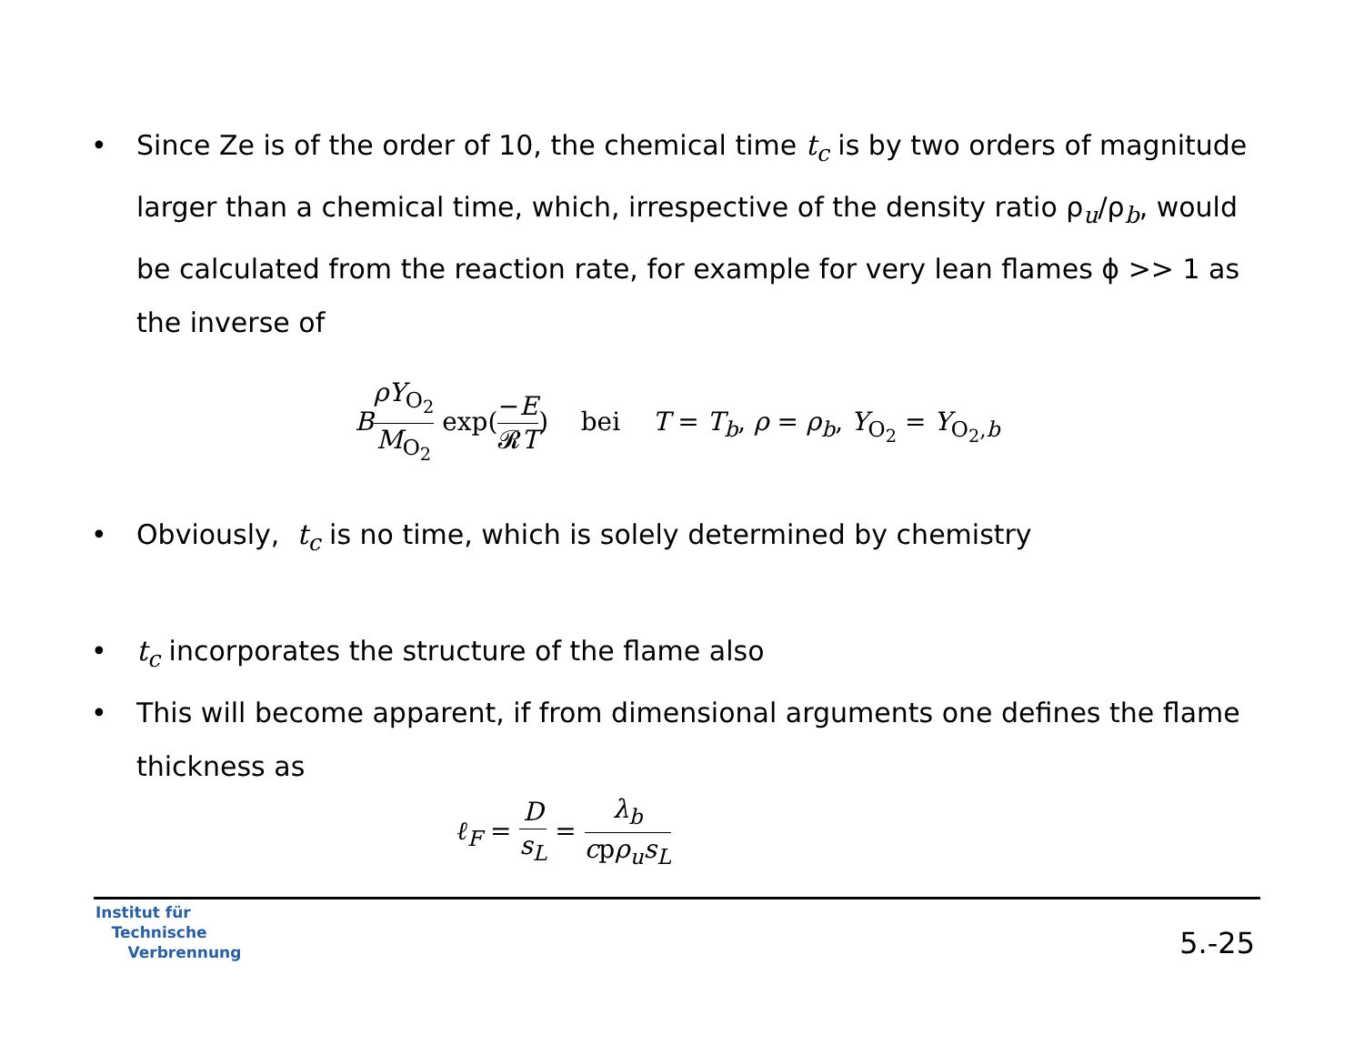• Since Ze is of the order of 10, the chemical time t<sub>c</sub> is by two orders of magnitude larger than a chemical time, which, irrespective of the density ratio ρ<sub>u</sub>/ρ<sub>b</sub>, would be calculated from the reaction rate, for example for very lean flames ϕ >> 1 as the inverse of
BρY<sub>O<sub>2</sub></sub> M<sub>O<sub>2</sub></sub> exp(−E 𝓡T) bei T = T<sub>b</sub>, ρ = ρ<sub>b</sub>, Y<sub>O<sub>2</sub></sub> = Y<sub>O<sub>2</sub>,b</sub>
• Obviously, t<sub>c</sub> is no time, which is solely determined by chemistry
• t<sub>c</sub> incorporates the structure of the flame also
• This will become apparent, if from dimensional arguments one defines the flame thickness as
ℓ<sub>F</sub> = D s<sub>L</sub> = λ<sub>b</sub> cpρ<sub>u</sub>s<sub>L</sub>
Institut für
Technische
Verbrennung
5.-25